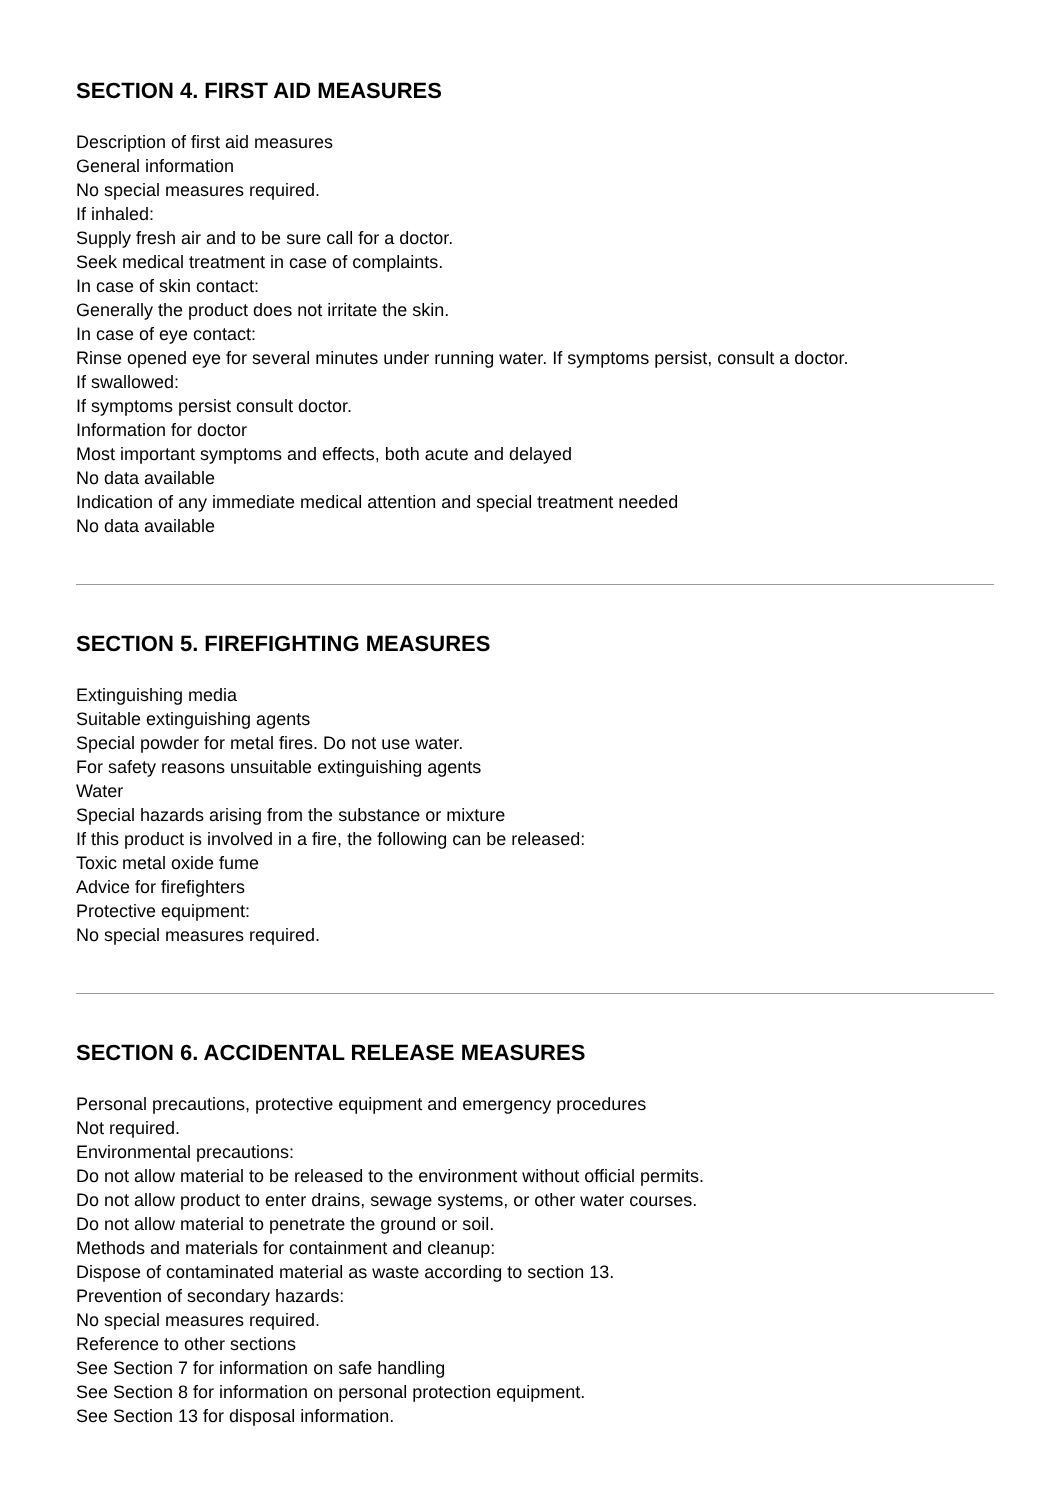SECTION 4. FIRST AID MEASURES
Description of first aid measures
General information
No special measures required.
If inhaled:
Supply fresh air and to be sure call for a doctor.
Seek medical treatment in case of complaints.
In case of skin contact:
Generally the product does not irritate the skin.
In case of eye contact:
Rinse opened eye for several minutes under running water. If symptoms persist, consult a doctor.
If swallowed:
If symptoms persist consult doctor.
Information for doctor
Most important symptoms and effects, both acute and delayed
No data available
Indication of any immediate medical attention and special treatment needed
No data available
SECTION 5. FIREFIGHTING MEASURES
Extinguishing media
Suitable extinguishing agents
Special powder for metal fires. Do not use water.
For safety reasons unsuitable extinguishing agents
Water
Special hazards arising from the substance or mixture
If this product is involved in a fire, the following can be released:
Toxic metal oxide fume
Advice for firefighters
Protective equipment:
No special measures required.
SECTION 6. ACCIDENTAL RELEASE MEASURES
Personal precautions, protective equipment and emergency procedures
Not required.
Environmental precautions:
Do not allow material to be released to the environment without official permits.
Do not allow product to enter drains, sewage systems, or other water courses.
Do not allow material to penetrate the ground or soil.
Methods and materials for containment and cleanup:
Dispose of contaminated material as waste according to section 13.
Prevention of secondary hazards:
No special measures required.
Reference to other sections
See Section 7 for information on safe handling
See Section 8 for information on personal protection equipment.
See Section 13 for disposal information.